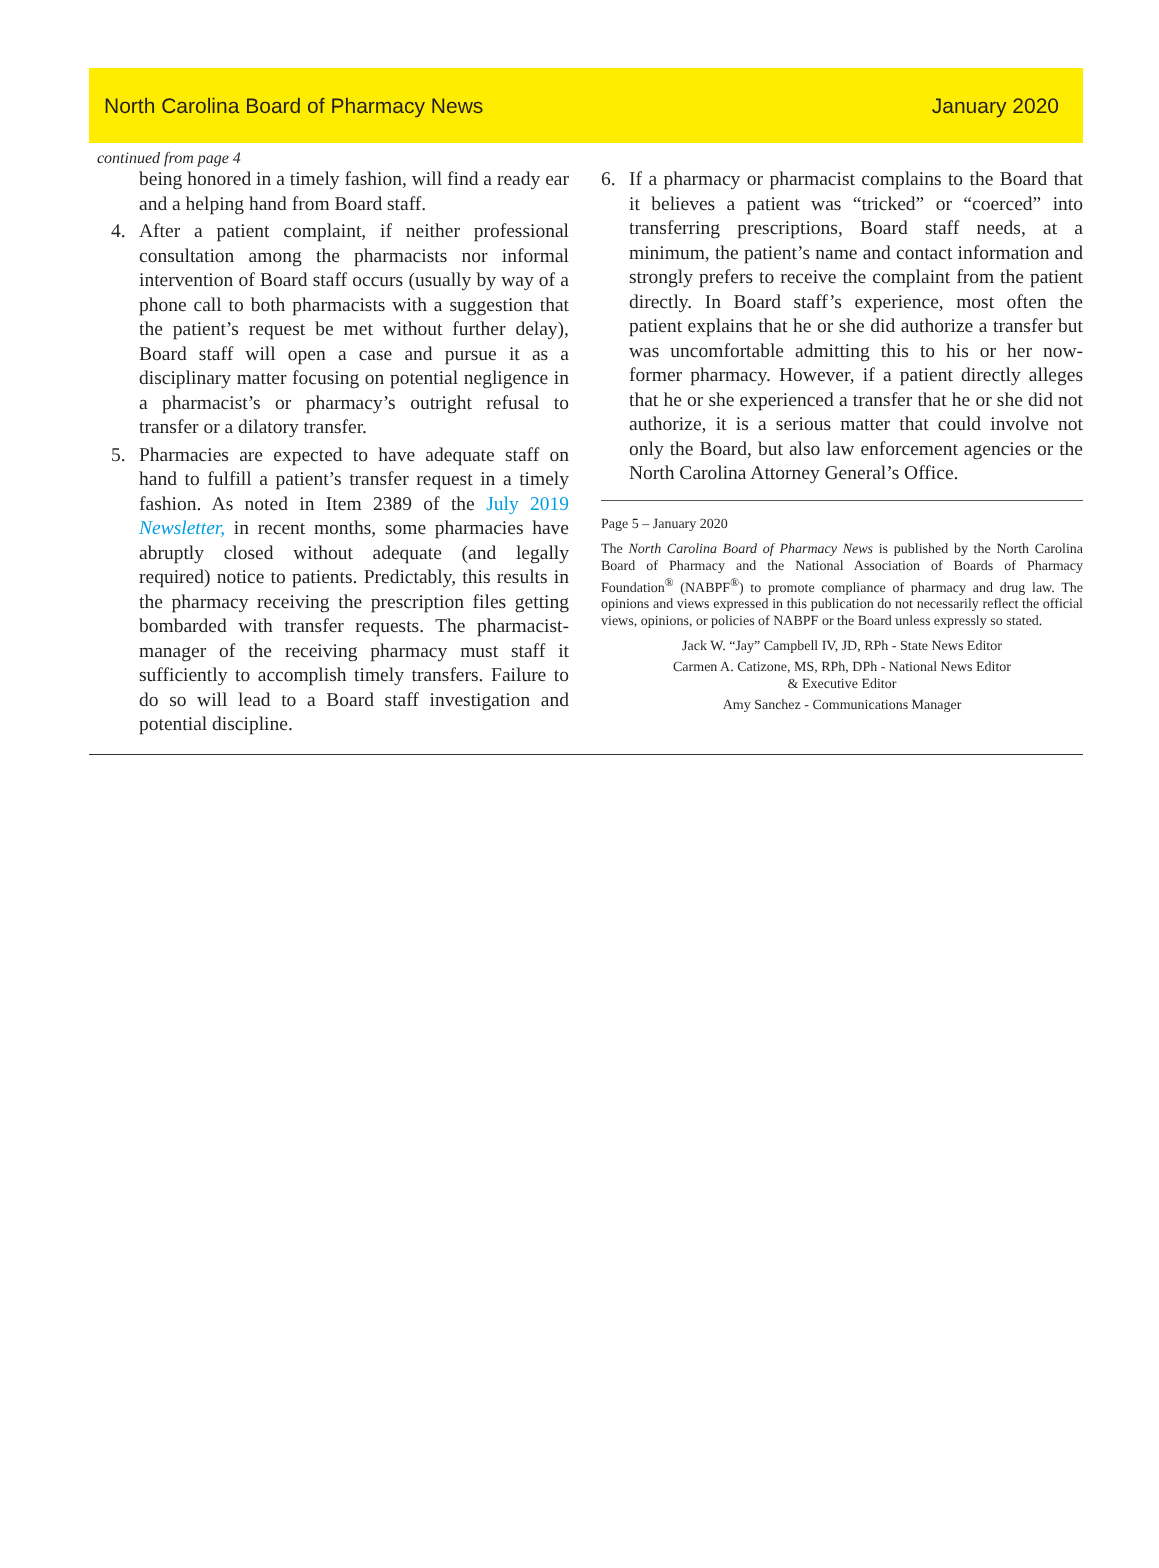North Carolina Board of Pharmacy News January 2020
continued from page 4
being honored in a timely fashion, will find a ready ear and a helping hand from Board staff.
4. After a patient complaint, if neither professional consultation among the pharmacists nor informal intervention of Board staff occurs (usually by way of a phone call to both pharmacists with a suggestion that the patient’s request be met without further delay), Board staff will open a case and pursue it as a disciplinary matter focusing on potential negligence in a pharmacist’s or pharmacy’s outright refusal to transfer or a dilatory transfer.
5. Pharmacies are expected to have adequate staff on hand to fulfill a patient’s transfer request in a timely fashion. As noted in Item 2389 of the July 2019 Newsletter, in recent months, some pharmacies have abruptly closed without adequate (and legally required) notice to patients. Predictably, this results in the pharmacy receiving the prescription files getting bombarded with transfer requests. The pharmacist-manager of the receiving pharmacy must staff it sufficiently to accomplish timely transfers. Failure to do so will lead to a Board staff investigation and potential discipline.
6. If a pharmacy or pharmacist complains to the Board that it believes a patient was “tricked” or “coerced” into transferring prescriptions, Board staff needs, at a minimum, the patient’s name and contact information and strongly prefers to receive the complaint from the patient directly. In Board staff’s experience, most often the patient explains that he or she did authorize a transfer but was uncomfortable admitting this to his or her now-former pharmacy. However, if a patient directly alleges that he or she experienced a transfer that he or she did not authorize, it is a serious matter that could involve not only the Board, but also law enforcement agencies or the North Carolina Attorney General’s Office.
Page 5 – January 2020
The North Carolina Board of Pharmacy News is published by the North Carolina Board of Pharmacy and the National Association of Boards of Pharmacy Foundation<sup>®</sup> (NABPF<sup>®</sup>) to promote compliance of pharmacy and drug law. The opinions and views expressed in this publication do not necessarily reflect the official views, opinions, or policies of NABPF or the Board unless expressly so stated.
Jack W. “Jay” Campbell IV, JD, RPh - State News Editor
Carmen A. Catizone, MS, RPh, DPh - National News Editor
& Executive Editor
Amy Sanchez - Communications Manager